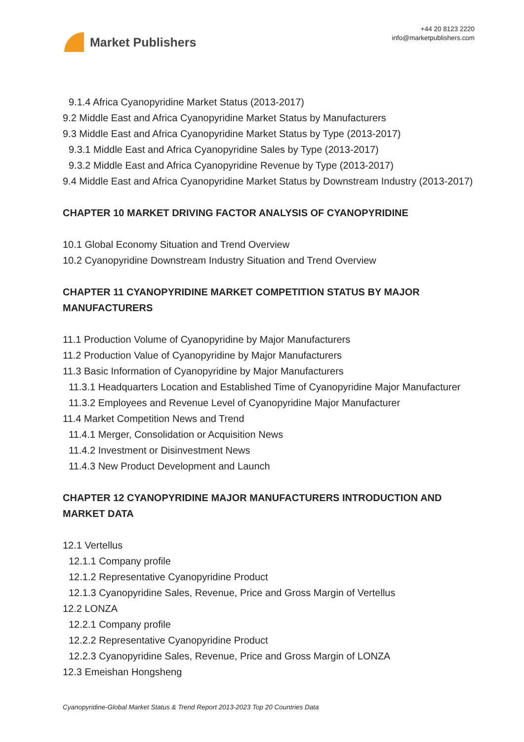Market Publishers
+44 20 8123 2220
info@marketpublishers.com
9.1.4 Africa Cyanopyridine Market Status (2013-2017)
9.2 Middle East and Africa Cyanopyridine Market Status by Manufacturers
9.3 Middle East and Africa Cyanopyridine Market Status by Type (2013-2017)
9.3.1 Middle East and Africa Cyanopyridine Sales by Type (2013-2017)
9.3.2 Middle East and Africa Cyanopyridine Revenue by Type (2013-2017)
9.4 Middle East and Africa Cyanopyridine Market Status by Downstream Industry (2013-2017)
CHAPTER 10 MARKET DRIVING FACTOR ANALYSIS OF CYANOPYRIDINE
10.1 Global Economy Situation and Trend Overview
10.2 Cyanopyridine Downstream Industry Situation and Trend Overview
CHAPTER 11 CYANOPYRIDINE MARKET COMPETITION STATUS BY MAJOR MANUFACTURERS
11.1 Production Volume of Cyanopyridine by Major Manufacturers
11.2 Production Value of Cyanopyridine by Major Manufacturers
11.3 Basic Information of Cyanopyridine by Major Manufacturers
11.3.1 Headquarters Location and Established Time of Cyanopyridine Major Manufacturer
11.3.2 Employees and Revenue Level of Cyanopyridine Major Manufacturer
11.4 Market Competition News and Trend
11.4.1 Merger, Consolidation or Acquisition News
11.4.2 Investment or Disinvestment News
11.4.3 New Product Development and Launch
CHAPTER 12 CYANOPYRIDINE MAJOR MANUFACTURERS INTRODUCTION AND MARKET DATA
12.1 Vertellus
12.1.1 Company profile
12.1.2 Representative Cyanopyridine Product
12.1.3 Cyanopyridine Sales, Revenue, Price and Gross Margin of Vertellus
12.2 LONZA
12.2.1 Company profile
12.2.2 Representative Cyanopyridine Product
12.2.3 Cyanopyridine Sales, Revenue, Price and Gross Margin of LONZA
12.3 Emeishan Hongsheng
Cyanopyridine-Global Market Status & Trend Report 2013-2023 Top 20 Countries Data